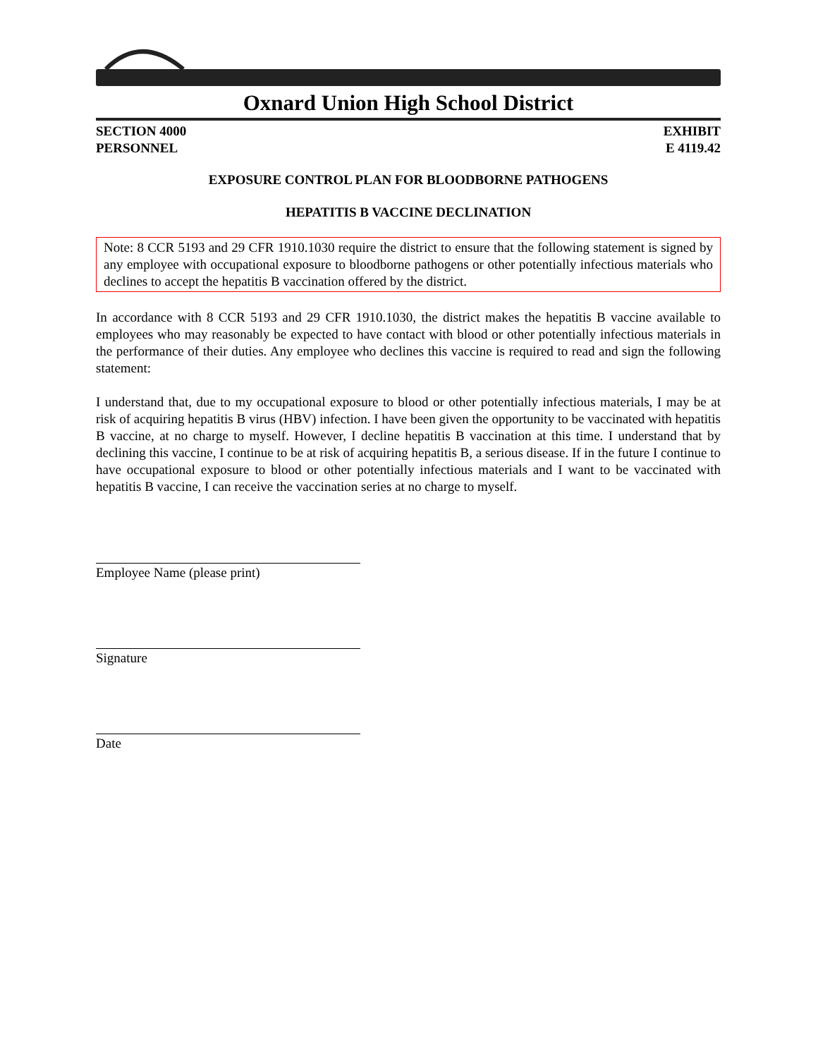Oxnard Union High School District
SECTION 4000
PERSONNEL
EXHIBIT
E 4119.42
EXPOSURE CONTROL PLAN FOR BLOODBORNE PATHOGENS
HEPATITIS B VACCINE DECLINATION
Note: 8 CCR 5193 and 29 CFR 1910.1030 require the district to ensure that the following statement is signed by any employee with occupational exposure to bloodborne pathogens or other potentially infectious materials who declines to accept the hepatitis B vaccination offered by the district.
In accordance with 8 CCR 5193 and 29 CFR 1910.1030, the district makes the hepatitis B vaccine available to employees who may reasonably be expected to have contact with blood or other potentially infectious materials in the performance of their duties. Any employee who declines this vaccine is required to read and sign the following statement:
I understand that, due to my occupational exposure to blood or other potentially infectious materials, I may be at risk of acquiring hepatitis B virus (HBV) infection. I have been given the opportunity to be vaccinated with hepatitis B vaccine, at no charge to myself. However, I decline hepatitis B vaccination at this time. I understand that by declining this vaccine, I continue to be at risk of acquiring hepatitis B, a serious disease. If in the future I continue to have occupational exposure to blood or other potentially infectious materials and I want to be vaccinated with hepatitis B vaccine, I can receive the vaccination series at no charge to myself.
Employee Name (please print)
Signature
Date